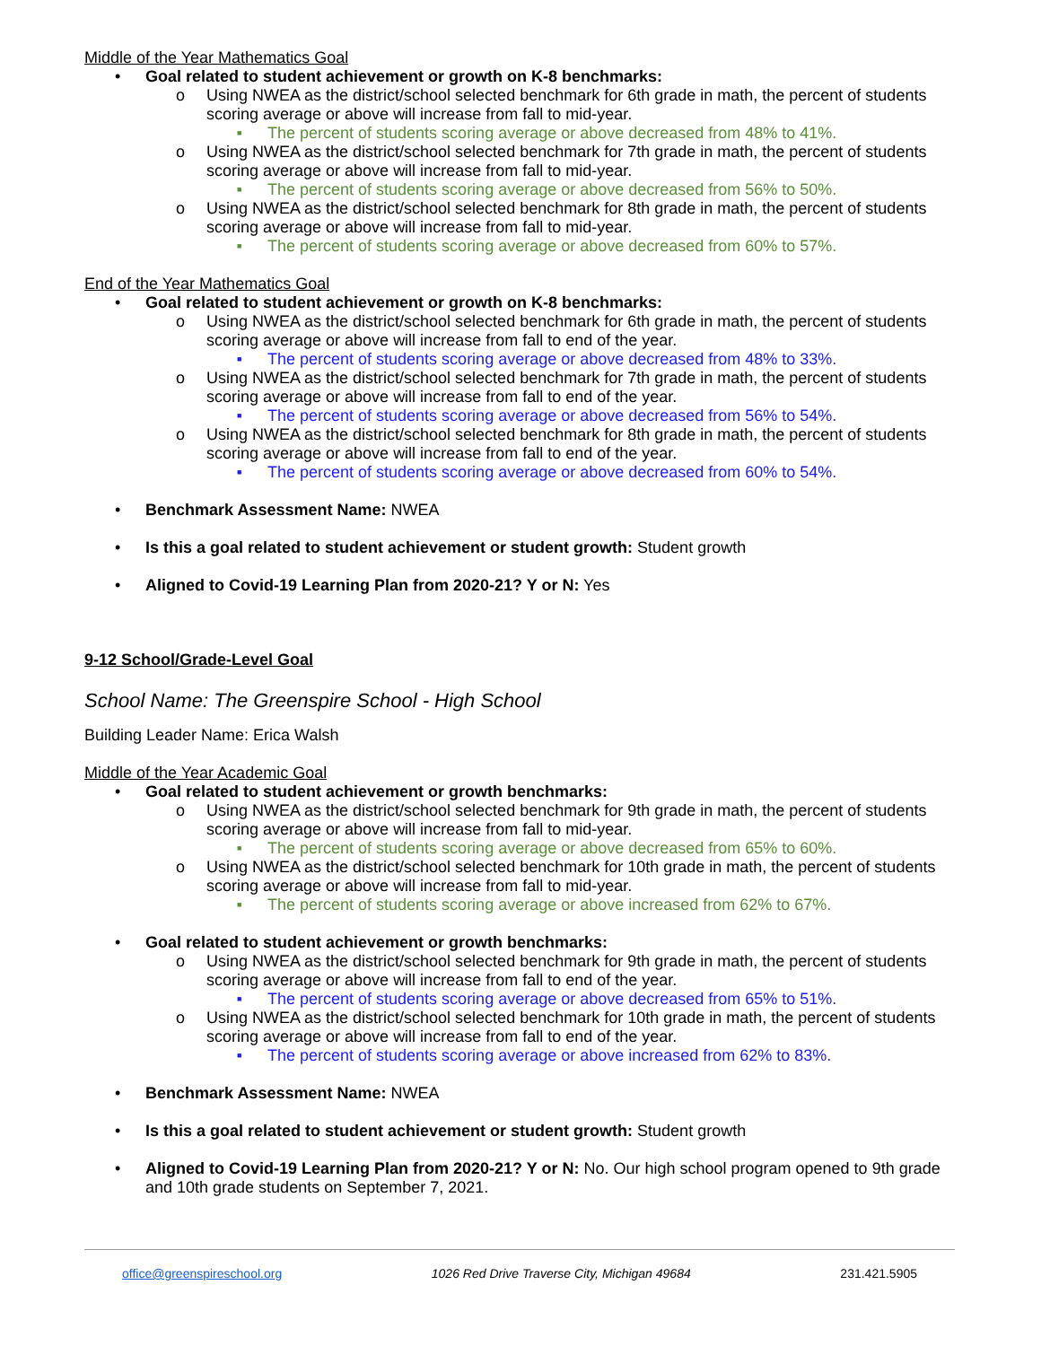Middle of the Year Mathematics Goal
• Goal related to student achievement or growth on K-8 benchmarks:
o Using NWEA as the district/school selected benchmark for 6th grade in math, the percent of students scoring average or above will increase from fall to mid-year.
■ The percent of students scoring average or above decreased from 48% to 41%.
o Using NWEA as the district/school selected benchmark for 7th grade in math, the percent of students scoring average or above will increase from fall to mid-year.
■ The percent of students scoring average or above decreased from 56% to 50%.
o Using NWEA as the district/school selected benchmark for 8th grade in math, the percent of students scoring average or above will increase from fall to mid-year.
■ The percent of students scoring average or above decreased from 60% to 57%.
End of the Year Mathematics Goal
• Goal related to student achievement or growth on K-8 benchmarks:
o Using NWEA as the district/school selected benchmark for 6th grade in math, the percent of students scoring average or above will increase from fall to end of the year.
■ The percent of students scoring average or above decreased from 48% to 33%.
o Using NWEA as the district/school selected benchmark for 7th grade in math, the percent of students scoring average or above will increase from fall to end of the year.
■ The percent of students scoring average or above decreased from 56% to 54%.
o Using NWEA as the district/school selected benchmark for 8th grade in math, the percent of students scoring average or above will increase from fall to end of the year.
■ The percent of students scoring average or above decreased from 60% to 54%.
• Benchmark Assessment Name: NWEA
• Is this a goal related to student achievement or student growth: Student growth
• Aligned to Covid-19 Learning Plan from 2020-21? Y or N: Yes
9-12 School/Grade-Level Goal
School Name: The Greenspire School - High School
Building Leader Name: Erica Walsh
Middle of the Year Academic Goal
• Goal related to student achievement or growth benchmarks:
o Using NWEA as the district/school selected benchmark for 9th grade in math, the percent of students scoring average or above will increase from fall to mid-year.
■ The percent of students scoring average or above decreased from 65% to 60%.
o Using NWEA as the district/school selected benchmark for 10th grade in math, the percent of students scoring average or above will increase from fall to mid-year.
■ The percent of students scoring average or above increased from 62% to 67%.
• Goal related to student achievement or growth benchmarks:
o Using NWEA as the district/school selected benchmark for 9th grade in math, the percent of students scoring average or above will increase from fall to end of the year.
■ The percent of students scoring average or above decreased from 65% to 51%.
o Using NWEA as the district/school selected benchmark for 10th grade in math, the percent of students scoring average or above will increase from fall to end of the year.
■ The percent of students scoring average or above increased from 62% to 83%.
• Benchmark Assessment Name: NWEA
• Is this a goal related to student achievement or student growth: Student growth
• Aligned to Covid-19 Learning Plan from 2020-21? Y or N: No. Our high school program opened to 9th grade and 10th grade students on September 7, 2021.
office@greenspireschool.org 1026 Red Drive Traverse City, Michigan 49684 231.421.5905